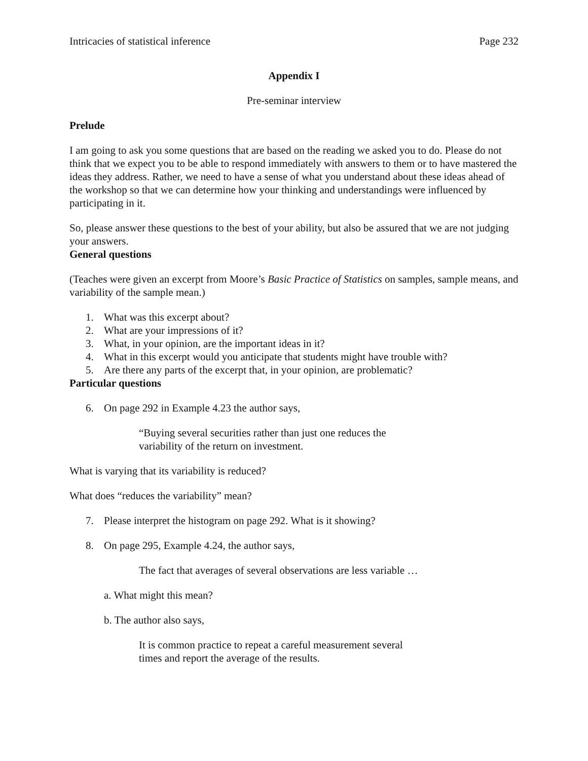Intricacies of statistical inference Page 232
Appendix I
Pre-seminar interview
Prelude
I am going to ask you some questions that are based on the reading we asked you to do. Please do not think that we expect you to be able to respond immediately with answers to them or to have mastered the ideas they address. Rather, we need to have a sense of what you understand about these ideas ahead of the workshop so that we can determine how your thinking and understandings were influenced by participating in it.
So, please answer these questions to the best of your ability, but also be assured that we are not judging your answers.
General questions
(Teaches were given an excerpt from Moore’s Basic Practice of Statistics on samples, sample means, and variability of the sample mean.)
1. What was this excerpt about?
2. What are your impressions of it?
3. What, in your opinion, are the important ideas in it?
4. What in this excerpt would you anticipate that students might have trouble with?
5. Are there any parts of the excerpt that, in your opinion, are problematic?
Particular questions
6. On page 292 in Example 4.23 the author says,
“Buying several securities rather than just one reduces the
variability of the return on investment.
What is varying that its variability is reduced?
What does “reduces the variability” mean?
7. Please interpret the histogram on page 292. What is it showing?
8. On page 295, Example 4.24, the author says,
The fact that averages of several observations are less variable …
a. What might this mean?
b. The author also says,
It is common practice to repeat a careful measurement several
times and report the average of the results.